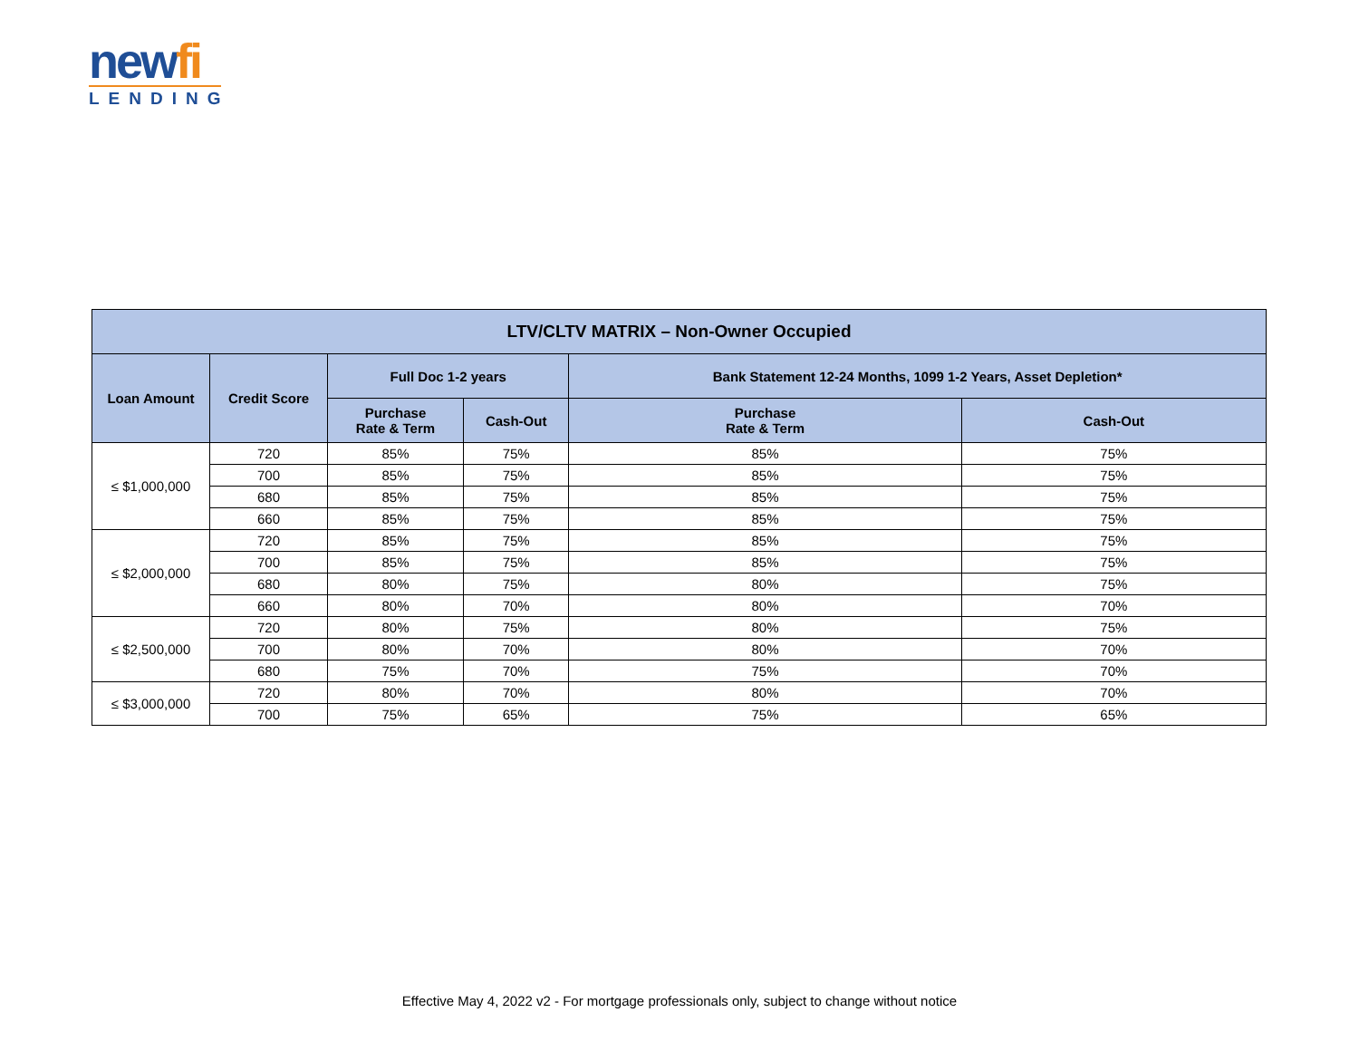newfi
LENDING
| LTV/CLTV MATRIX – Non-Owner Occupied | | | | | |
| --- | --- | --- | --- | --- | --- |
| Loan Amount | Credit Score | Full Doc 1-2 years | | Bank Statement 12-24 Months, 1099 1-2 Years, Asset Depletion* | |
| | | Purchase Rate & Term | Cash-Out | Purchase Rate & Term | Cash-Out |
| ≤ $1,000,000 | 720 | 85% | 75% | 85% | 75% |
| | 700 | 85% | 75% | 85% | 75% |
| | 680 | 85% | 75% | 85% | 75% |
| | 660 | 85% | 75% | 85% | 75% |
| ≤ $2,000,000 | 720 | 85% | 75% | 85% | 75% |
| | 700 | 85% | 75% | 85% | 75% |
| | 680 | 80% | 75% | 80% | 75% |
| | 660 | 80% | 70% | 80% | 70% |
| ≤ $2,500,000 | 720 | 80% | 75% | 80% | 75% |
| | 700 | 80% | 70% | 80% | 70% |
| | 680 | 75% | 70% | 75% | 70% |
| ≤ $3,000,000 | 720 | 80% | 70% | 80% | 70% |
| | 700 | 75% | 65% | 75% | 65% |
Effective May 4, 2022 v2 - For mortgage professionals only, subject to change without notice